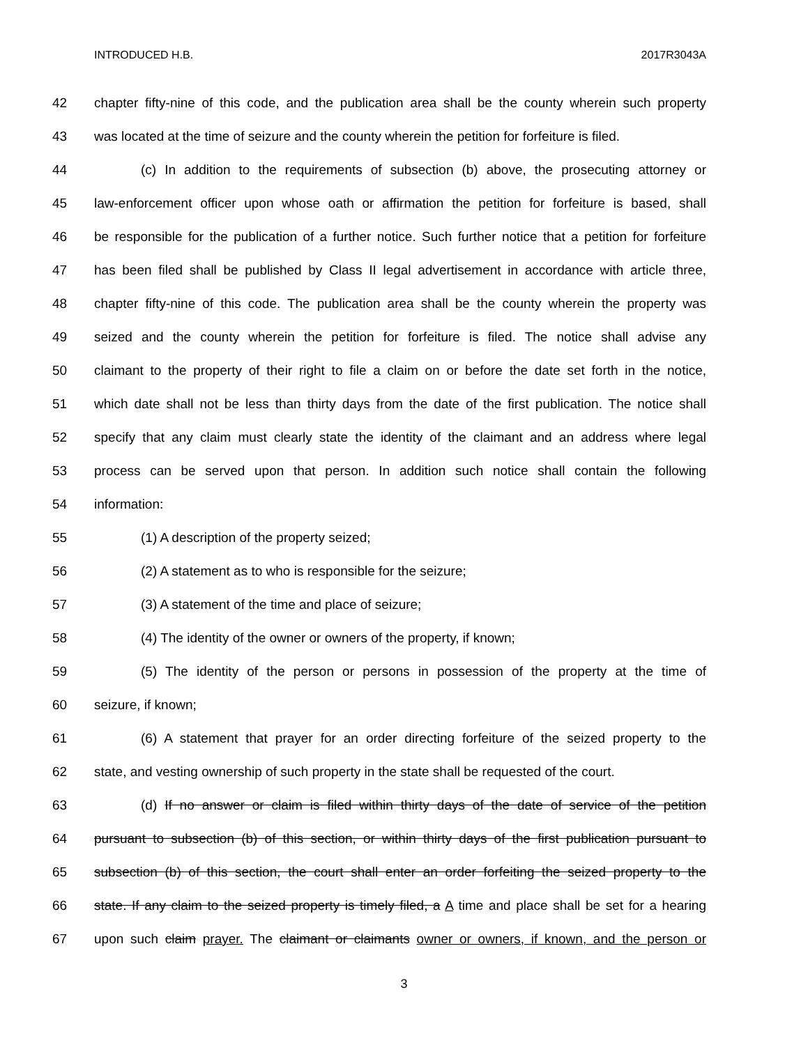INTRODUCED H.B. 2017R3043A
42 chapter fifty-nine of this code, and the publication area shall be the county wherein such property
43 was located at the time of seizure and the county wherein the petition for forfeiture is filed.
44 (c) In addition to the requirements of subsection (b) above, the prosecuting attorney or
45 law-enforcement officer upon whose oath or affirmation the petition for forfeiture is based, shall
46 be responsible for the publication of a further notice. Such further notice that a petition for forfeiture
47 has been filed shall be published by Class II legal advertisement in accordance with article three,
48 chapter fifty-nine of this code. The publication area shall be the county wherein the property was
49 seized and the county wherein the petition for forfeiture is filed. The notice shall advise any
50 claimant to the property of their right to file a claim on or before the date set forth in the notice,
51 which date shall not be less than thirty days from the date of the first publication. The notice shall
52 specify that any claim must clearly state the identity of the claimant and an address where legal
53 process can be served upon that person. In addition such notice shall contain the following
54 information:
55 (1) A description of the property seized;
56 (2) A statement as to who is responsible for the seizure;
57 (3) A statement of the time and place of seizure;
58 (4) The identity of the owner or owners of the property, if known;
59 (5) The identity of the person or persons in possession of the property at the time of
60 seizure, if known;
61 (6) A statement that prayer for an order directing forfeiture of the seized property to the
62 state, and vesting ownership of such property in the state shall be requested of the court.
63 (d) If no answer or claim is filed within thirty days of the date of service of the petition
64 pursuant to subsection (b) of this section, or within thirty days of the first publication pursuant to
65 subsection (b) of this section, the court shall enter an order forfeiting the seized property to the
66 state. If any claim to the seized property is timely filed, a A time and place shall be set for a hearing
67 upon such claim prayer. The claimant or claimants owner or owners, if known, and the person or
3